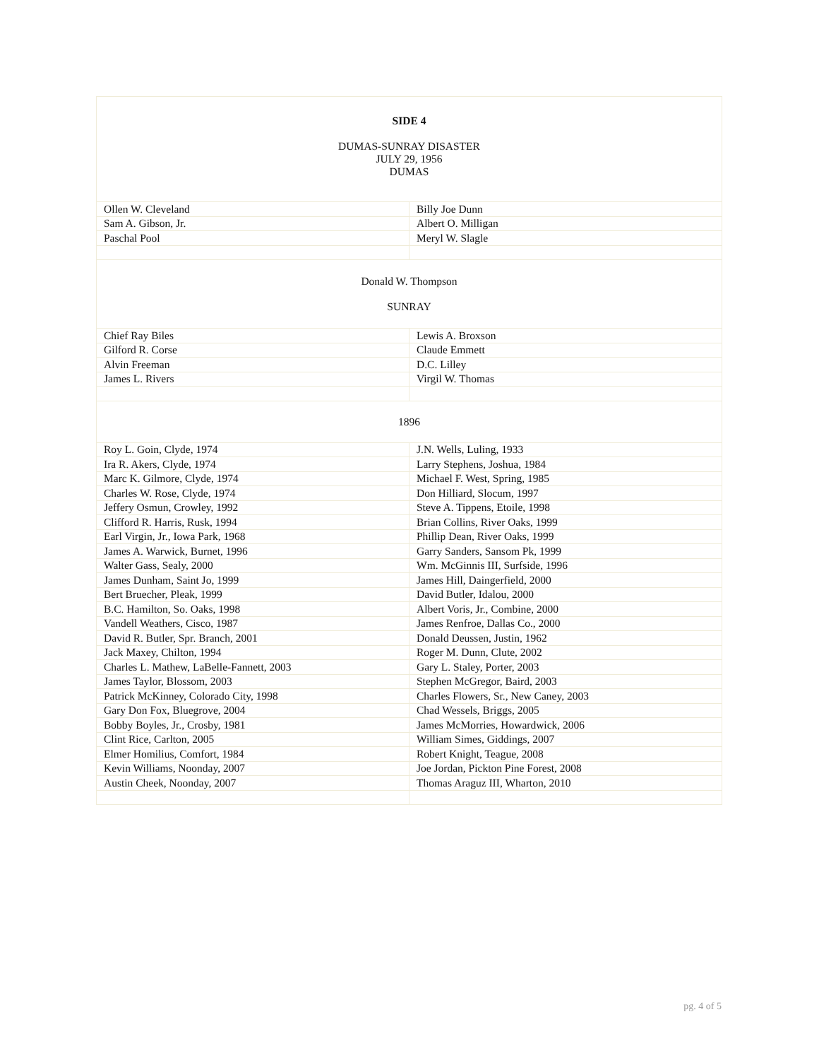| SIDE 4 DUMAS-SUNRAY DISASTER JULY 29, 1956 DUMAS | |
| Ollen W. Cleveland | Billy Joe Dunn |
| Sam A. Gibson, Jr. | Albert O. Milligan |
| Paschal Pool | Meryl W. Slagle |
| Donald W. Thompson SUNRAY | |
| Chief Ray Biles | Lewis A. Broxson |
| Gilford R. Corse | Claude Emmett |
| Alvin Freeman | D.C. Lilley |
| James L. Rivers | Virgil W. Thomas |
| 1896 | |
| Roy L. Goin, Clyde, 1974 | J.N. Wells, Luling, 1933 |
| Ira R. Akers, Clyde, 1974 | Larry Stephens, Joshua, 1984 |
| Marc K. Gilmore, Clyde, 1974 | Michael F. West, Spring, 1985 |
| Charles W. Rose, Clyde, 1974 | Don Hilliard, Slocum, 1997 |
| Jeffery Osmun, Crowley, 1992 | Steve A. Tippens, Etoile, 1998 |
| Clifford R. Harris, Rusk, 1994 | Brian Collins, River Oaks, 1999 |
| Earl Virgin, Jr., Iowa Park, 1968 | Phillip Dean, River Oaks, 1999 |
| James A. Warwick, Burnet, 1996 | Garry Sanders, Sansom Pk, 1999 |
| Walter Gass, Sealy, 2000 | Wm. McGinnis III, Surfside, 1996 |
| James Dunham, Saint Jo, 1999 | James Hill, Daingerfield, 2000 |
| Bert Bruecher, Pleak, 1999 | David Butler, Idalou, 2000 |
| B.C. Hamilton, So. Oaks, 1998 | Albert Voris, Jr., Combine, 2000 |
| Vandell Weathers, Cisco, 1987 | James Renfroe, Dallas Co., 2000 |
| David R. Butler, Spr. Branch, 2001 | Donald Deussen, Justin, 1962 |
| Jack Maxey, Chilton, 1994 | Roger M. Dunn, Clute, 2002 |
| Charles L. Mathew, LaBelle-Fannett, 2003 | Gary L. Staley, Porter, 2003 |
| James Taylor, Blossom, 2003 | Stephen McGregor, Baird, 2003 |
| Patrick McKinney, Colorado City, 1998 | Charles Flowers, Sr., New Caney, 2003 |
| Gary Don Fox, Bluegrove, 2004 | Chad Wessels, Briggs, 2005 |
| Bobby Boyles, Jr., Crosby, 1981 | James McMorries, Howardwick, 2006 |
| Clint Rice, Carlton, 2005 | William Simes, Giddings, 2007 |
| Elmer Homilius, Comfort, 1984 | Robert Knight, Teague, 2008 |
| Kevin Williams, Noonday, 2007 | Joe Jordan, Pickton Pine Forest, 2008 |
| Austin Cheek, Noonday, 2007 | Thomas Araguz III, Wharton, 2010 |
pg. 4 of 5